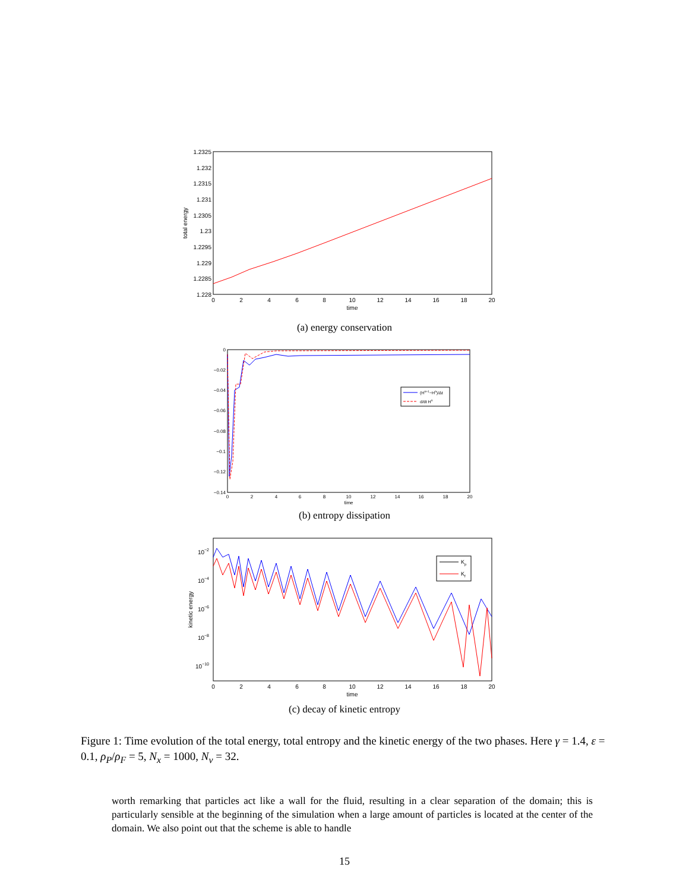1.2325
1.232
1.2315
1.231
1.2305
1.23
1.2295
1.229
1.2285
1.228
0
2
4
6
8
10
12
14
16
18
20
time
total energy
(a) energy conservation
0
−0.02
−0.04
−0.06
−0.08
−0.1
−0.12
−0.14
0
2
4
6
8
10
12
14
16
18
20
time
(Hn+1−Hn)/Δt
d/dt Hn
(b) entropy dissipation
10−2
10−4
10−6
10−8
10−10
0
2
4
6
8
10
12
14
16
18
20
time
kinetic energy
Kp
Kf
(c) decay of kinetic entropy
Figure 1: Time evolution of the total energy, total entropy and the kinetic energy of the two phases. Here γ = 1.4, ε = 0.1, ρ<sub>P</sub>/ρ<sub>F</sub> = 5, N<sub>x</sub> = 1000, N<sub>v</sub> = 32.
worth remarking that particles act like a wall for the fluid, resulting in a clear separation of the domain; this is particularly sensible at the beginning of the simulation when a large amount of particles is located at the center of the domain. We also point out that the scheme is able to handle
15